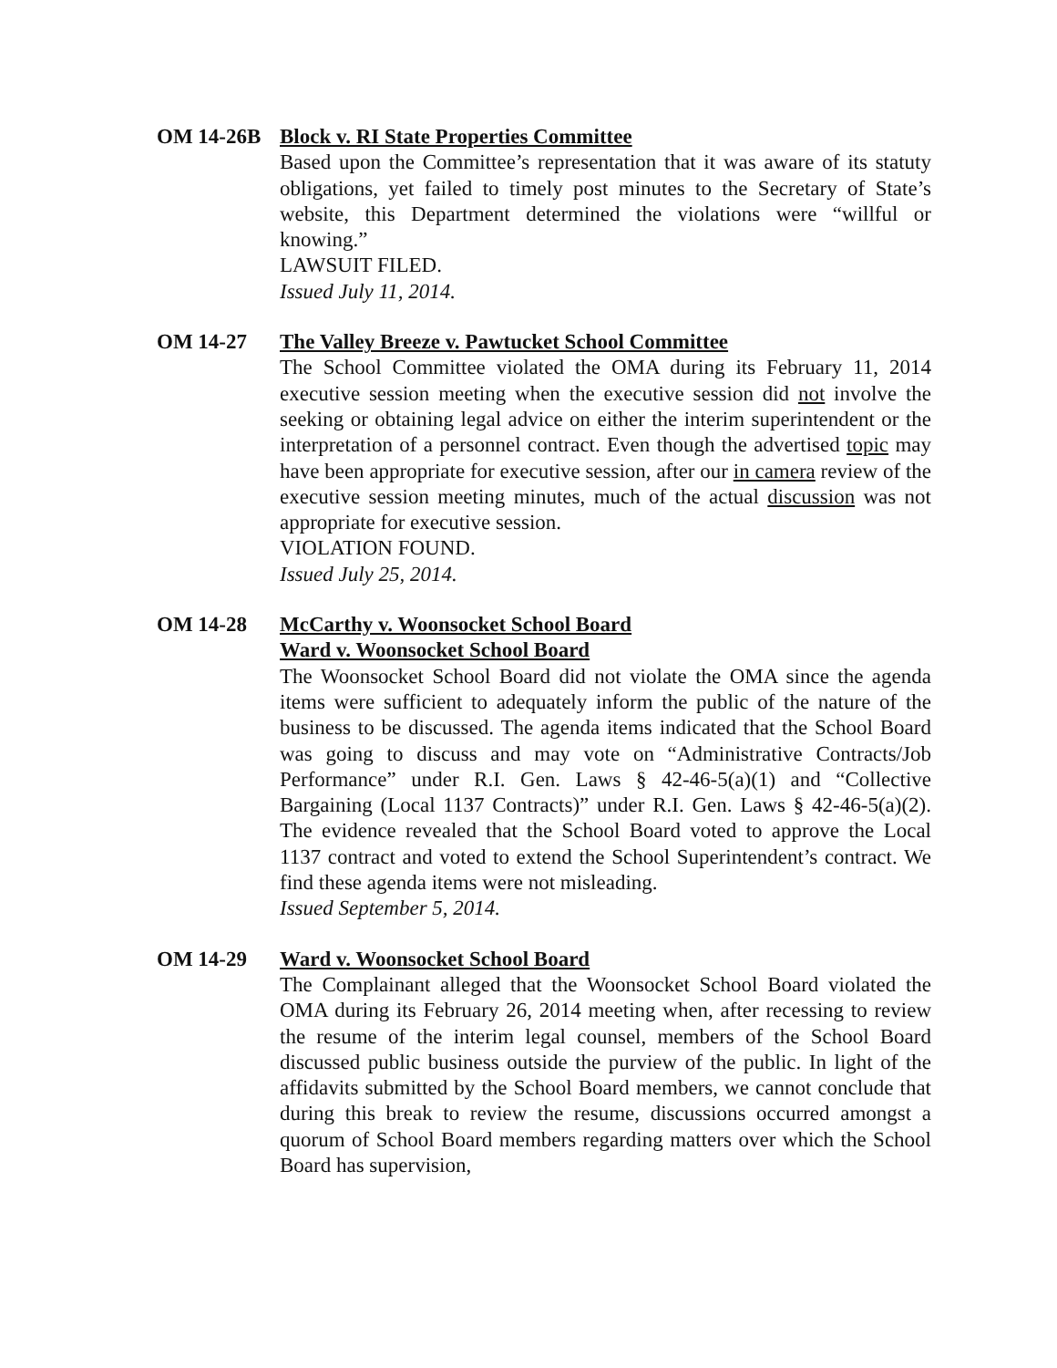OM 14-26B Block v. RI State Properties Committee
Based upon the Committee’s representation that it was aware of its statuty obligations, yet failed to timely post minutes to the Secretary of State’s website, this Department determined the violations were “willful or knowing.”
LAWSUIT FILED.
Issued July 11, 2014.
OM 14-27 The Valley Breeze v. Pawtucket School Committee
The School Committee violated the OMA during its February 11, 2014 executive session meeting when the executive session did not involve the seeking or obtaining legal advice on either the interim superintendent or the interpretation of a personnel contract. Even though the advertised topic may have been appropriate for executive session, after our in camera review of the executive session meeting minutes, much of the actual discussion was not appropriate for executive session.
VIOLATION FOUND.
Issued July 25, 2014.
OM 14-28 McCarthy v. Woonsocket School Board
Ward v. Woonsocket School Board
The Woonsocket School Board did not violate the OMA since the agenda items were sufficient to adequately inform the public of the nature of the business to be discussed. The agenda items indicated that the School Board was going to discuss and may vote on “Administrative Contracts/Job Performance” under R.I. Gen. Laws § 42-46-5(a)(1) and “Collective Bargaining (Local 1137 Contracts)” under R.I. Gen. Laws § 42-46-5(a)(2). The evidence revealed that the School Board voted to approve the Local 1137 contract and voted to extend the School Superintendent’s contract. We find these agenda items were not misleading.
Issued September 5, 2014.
OM 14-29 Ward v. Woonsocket School Board
The Complainant alleged that the Woonsocket School Board violated the OMA during its February 26, 2014 meeting when, after recessing to review the resume of the interim legal counsel, members of the School Board discussed public business outside the purview of the public. In light of the affidavits submitted by the School Board members, we cannot conclude that during this break to review the resume, discussions occurred amongst a quorum of School Board members regarding matters over which the School Board has supervision,